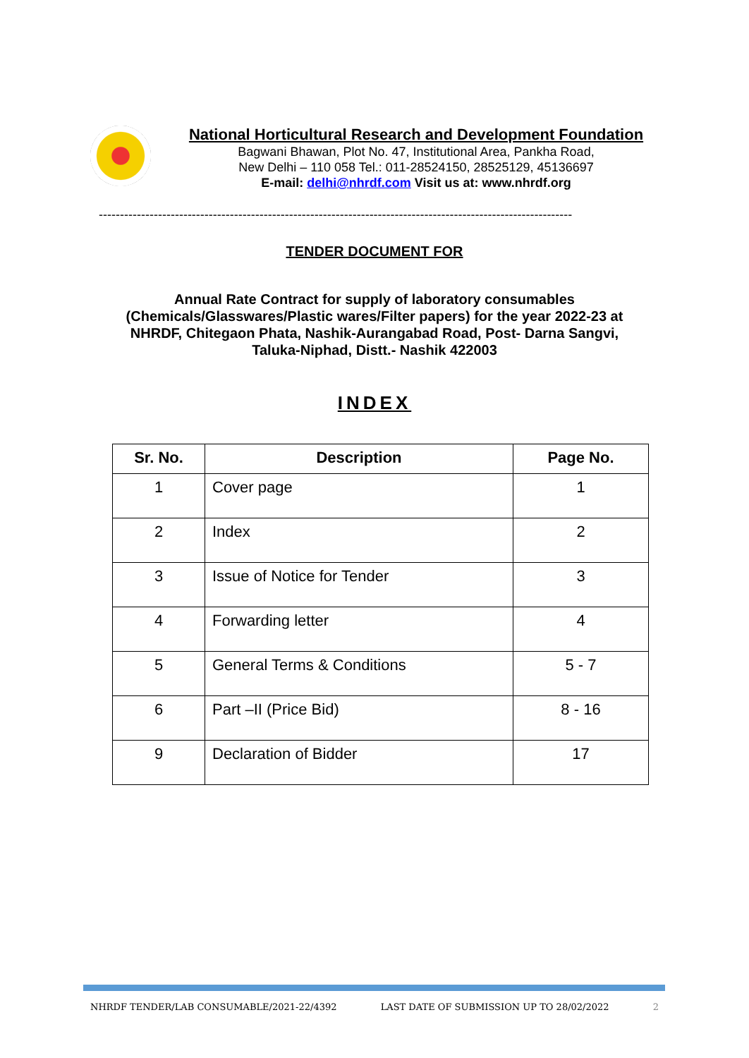National Horticultural Research and Development Foundation
Bagwani Bhawan, Plot No. 47, Institutional Area, Pankha Road,
New Delhi – 110 058 Tel.: 011-28524150, 28525129, 45136697
E-mail: delhi@nhrdf.com Visit us at: www.nhrdf.org
----------------------------------------------------------------------------------------------------------------
TENDER DOCUMENT FOR
Annual Rate Contract for supply of laboratory consumables
(Chemicals/Glasswares/Plastic wares/Filter papers) for the year 2022-23 at
NHRDF, Chitegaon Phata, Nashik-Aurangabad Road, Post- Darna Sangvi,
Taluka-Niphad, Distt.- Nashik 422003
INDEX
| Sr. No. | Description | Page No. |
| --- | --- | --- |
| 1 | Cover page | 1 |
| 2 | Index | 2 |
| 3 | Issue of Notice for Tender | 3 |
| 4 | Forwarding letter | 4 |
| 5 | General Terms & Conditions | 5 - 7 |
| 6 | Part –II (Price Bid) | 8 - 16 |
| 9 | Declaration of Bidder | 17 |
NHRDF TENDER/LAB CONSUMABLE/2021-22/4392 LAST DATE OF SUBMISSION UP TO 28/02/2022 2